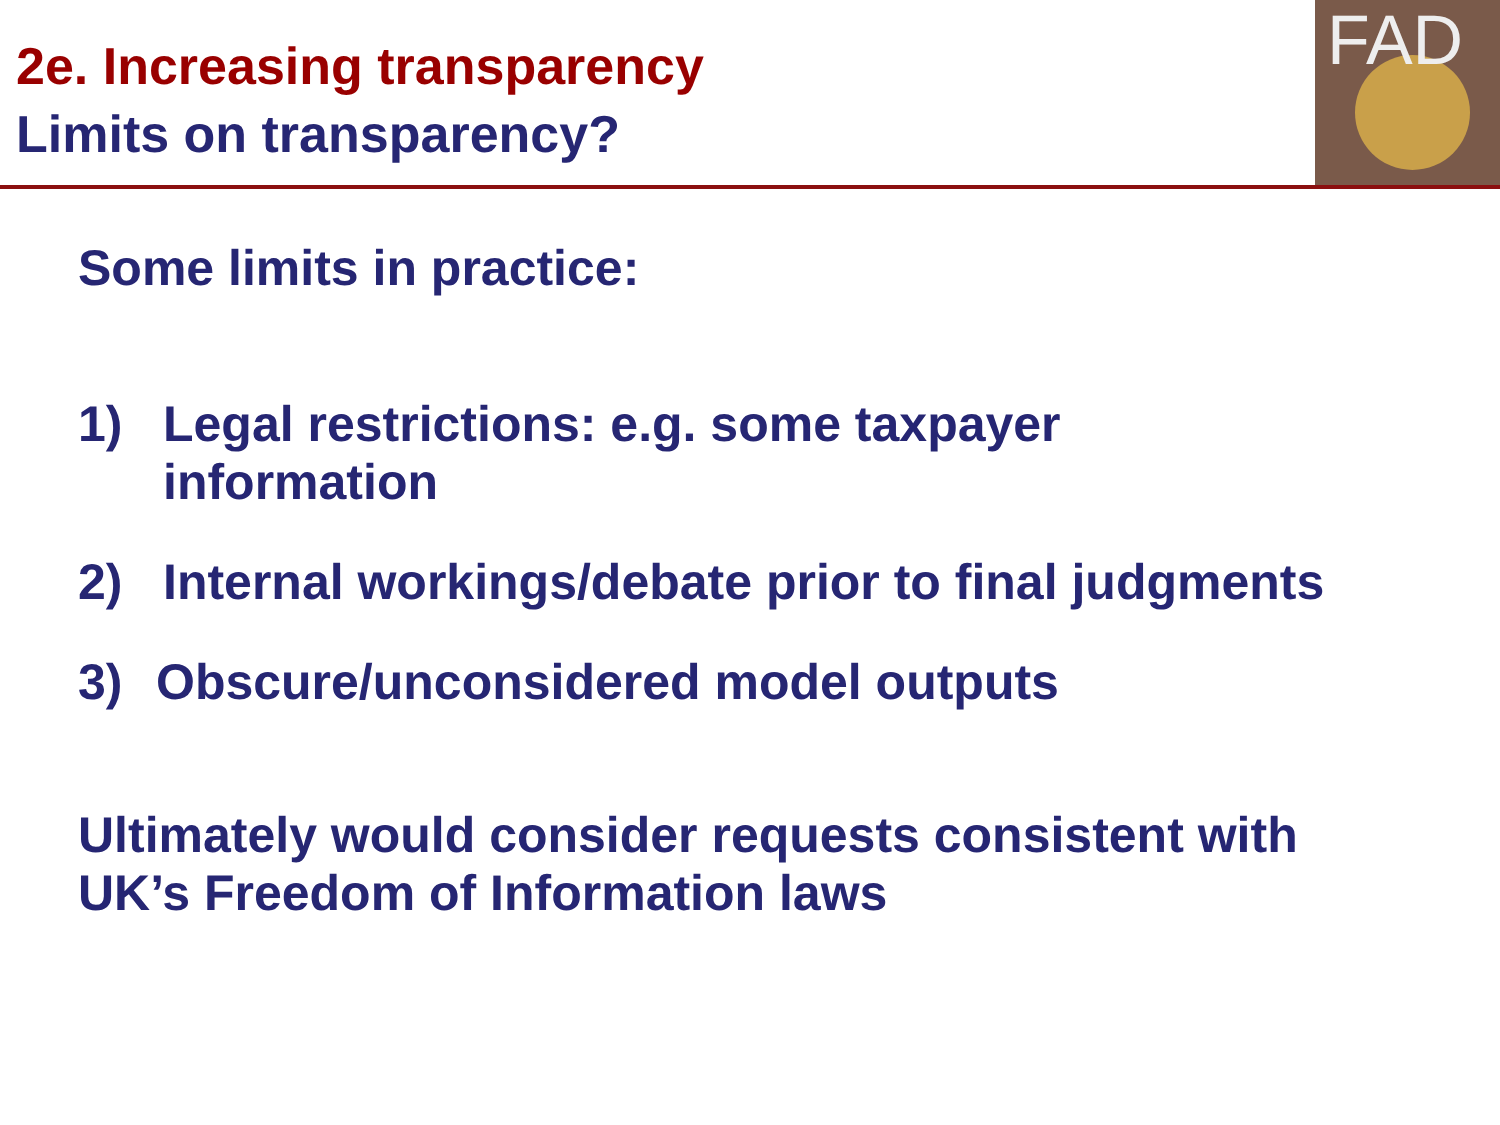2e. Increasing transparency
Limits on transparency?
FAD
Some limits in practice:
1) Legal restrictions: e.g. some taxpayer
information
2) Internal workings/debate prior to final judgments
3) Obscure/unconsidered model outputs
Ultimately would consider requests consistent with
UK’s Freedom of Information laws